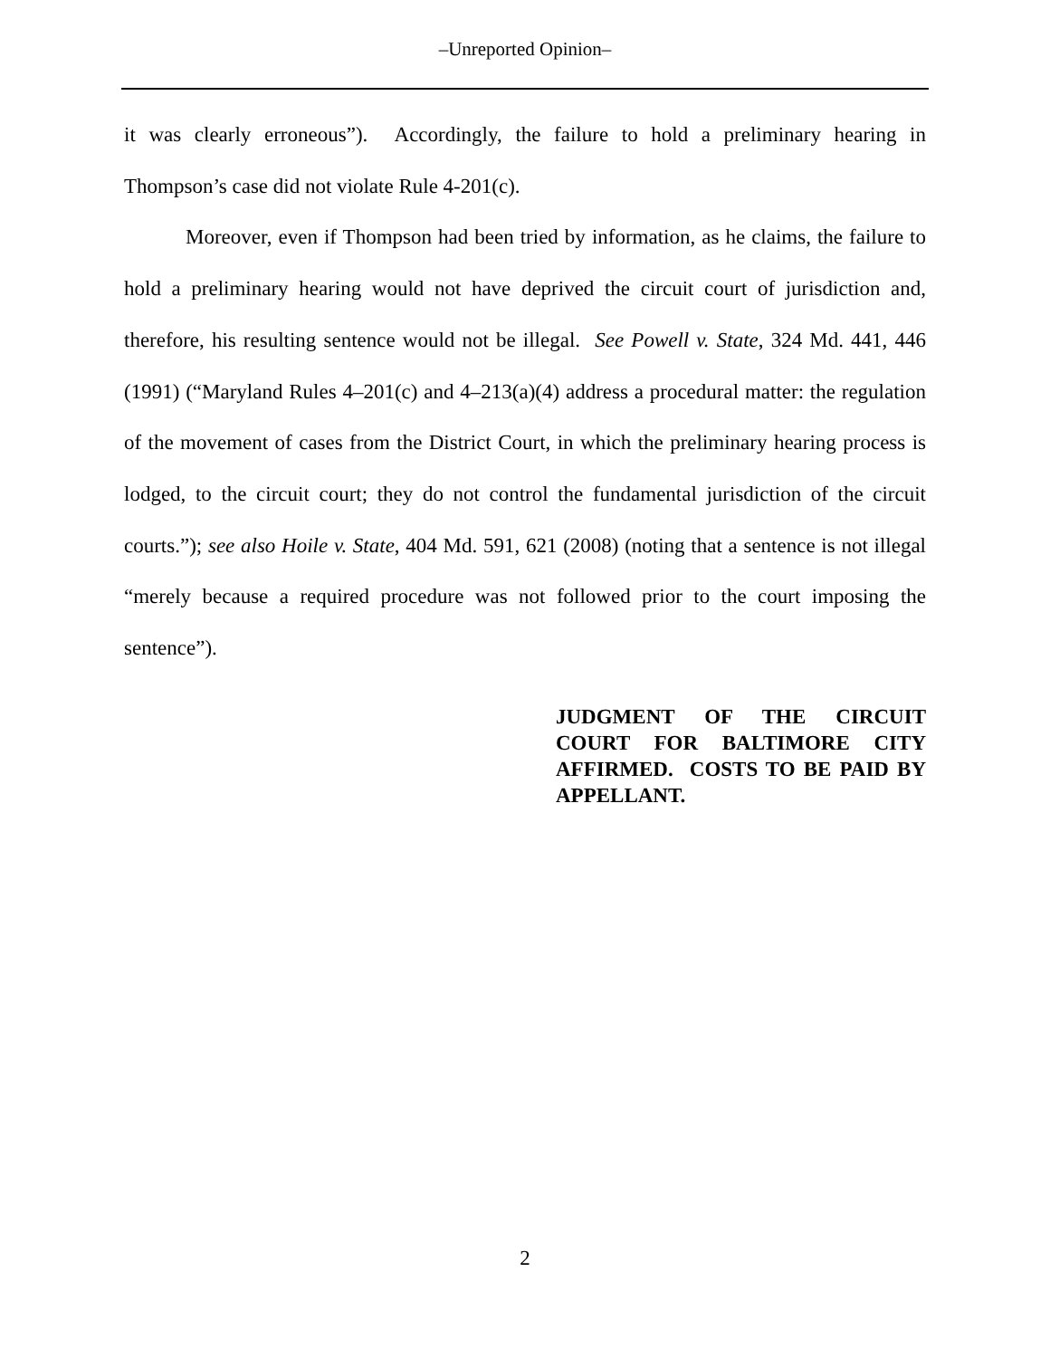‒Unreported Opinion‒
it was clearly erroneous”). Accordingly, the failure to hold a preliminary hearing in Thompson’s case did not violate Rule 4-201(c).
Moreover, even if Thompson had been tried by information, as he claims, the failure to hold a preliminary hearing would not have deprived the circuit court of jurisdiction and, therefore, his resulting sentence would not be illegal. See Powell v. State, 324 Md. 441, 446 (1991) (“Maryland Rules 4–201(c) and 4–213(a)(4) address a procedural matter: the regulation of the movement of cases from the District Court, in which the preliminary hearing process is lodged, to the circuit court; they do not control the fundamental jurisdiction of the circuit courts.”); see also Hoile v. State, 404 Md. 591, 621 (2008) (noting that a sentence is not illegal “merely because a required procedure was not followed prior to the court imposing the sentence”).
JUDGMENT OF THE CIRCUIT COURT FOR BALTIMORE CITY AFFIRMED. COSTS TO BE PAID BY APPELLANT.
2